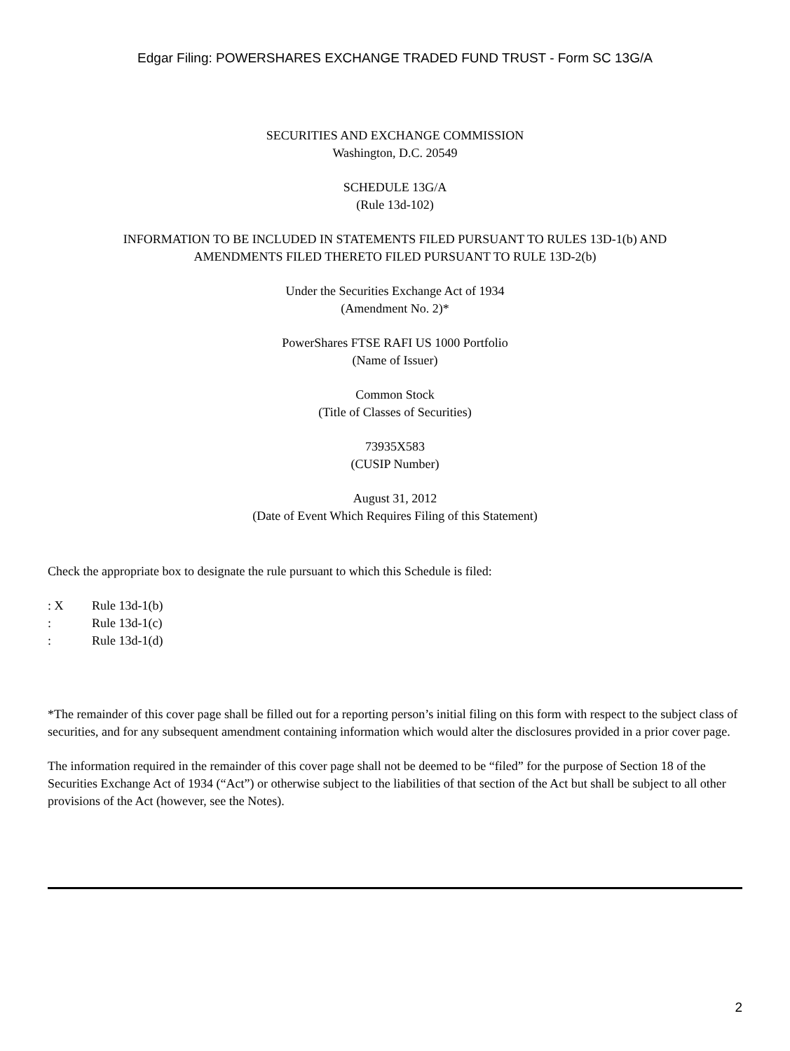Edgar Filing: POWERSHARES EXCHANGE TRADED FUND TRUST - Form SC 13G/A
SECURITIES AND EXCHANGE COMMISSION
Washington, D.C. 20549
SCHEDULE 13G/A
(Rule 13d-102)
INFORMATION TO BE INCLUDED IN STATEMENTS FILED PURSUANT TO RULES 13D-1(b) AND
AMENDMENTS FILED THERETO FILED PURSUANT TO RULE 13D-2(b)
Under the Securities Exchange Act of 1934
(Amendment No. 2)*
PowerShares FTSE RAFI US 1000 Portfolio
(Name of Issuer)
Common Stock
(Title of Classes of Securities)
73935X583
(CUSIP Number)
August 31, 2012
(Date of Event Which Requires Filing of this Statement)
Check the appropriate box to designate the rule pursuant to which this Schedule is filed:
: X Rule 13d-1(b)
: Rule 13d-1(c)
: Rule 13d-1(d)
*The remainder of this cover page shall be filled out for a reporting person’s initial filing on this form with respect to the subject class of securities, and for any subsequent amendment containing information which would alter the disclosures provided in a prior cover page.
The information required in the remainder of this cover page shall not be deemed to be “filed” for the purpose of Section 18 of the Securities Exchange Act of 1934 (“Act”) or otherwise subject to the liabilities of that section of the Act but shall be subject to all other provisions of the Act (however, see the Notes).
2